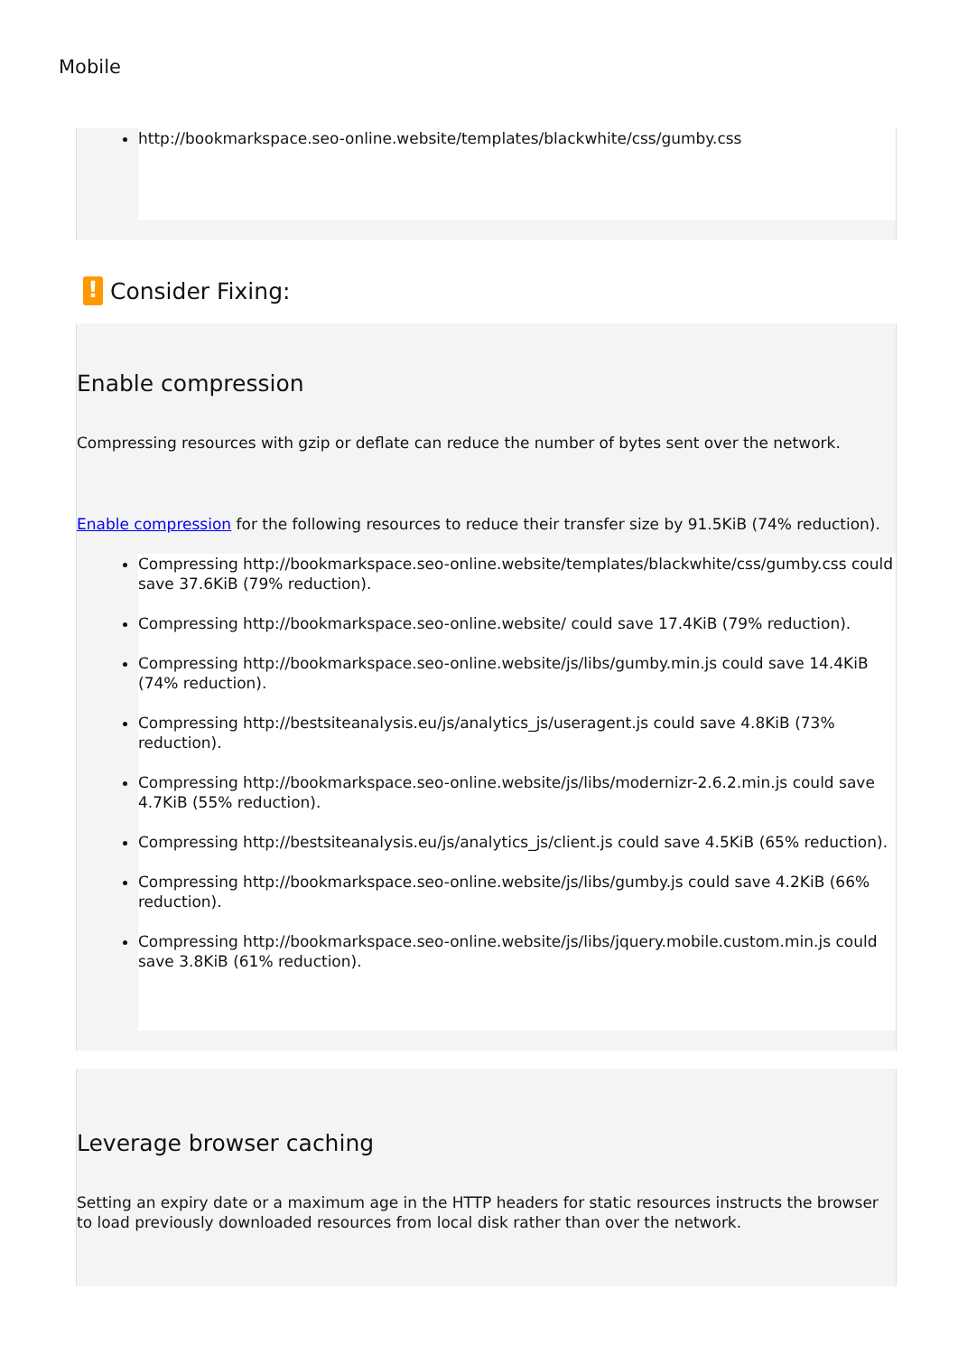Mobile
http://bookmarkspace.seo-online.website/templates/blackwhite/css/gumby.css
! Consider Fixing:
Enable compression
Compressing resources with gzip or deflate can reduce the number of bytes sent over the network.
Enable compression for the following resources to reduce their transfer size by 91.5KiB (74% reduction).
Compressing http://bookmarkspace.seo-online.website/templates/blackwhite/css/gumby.css could save 37.6KiB (79% reduction).
Compressing http://bookmarkspace.seo-online.website/ could save 17.4KiB (79% reduction).
Compressing http://bookmarkspace.seo-online.website/js/libs/gumby.min.js could save 14.4KiB (74% reduction).
Compressing http://bestsiteanalysis.eu/js/analytics_js/useragent.js could save 4.8KiB (73% reduction).
Compressing http://bookmarkspace.seo-online.website/js/libs/modernizr-2.6.2.min.js could save 4.7KiB (55% reduction).
Compressing http://bestsiteanalysis.eu/js/analytics_js/client.js could save 4.5KiB (65% reduction).
Compressing http://bookmarkspace.seo-online.website/js/libs/gumby.js could save 4.2KiB (66% reduction).
Compressing http://bookmarkspace.seo-online.website/js/libs/jquery.mobile.custom.min.js could save 3.8KiB (61% reduction).
Leverage browser caching
Setting an expiry date or a maximum age in the HTTP headers for static resources instructs the browser to load previously downloaded resources from local disk rather than over the network.